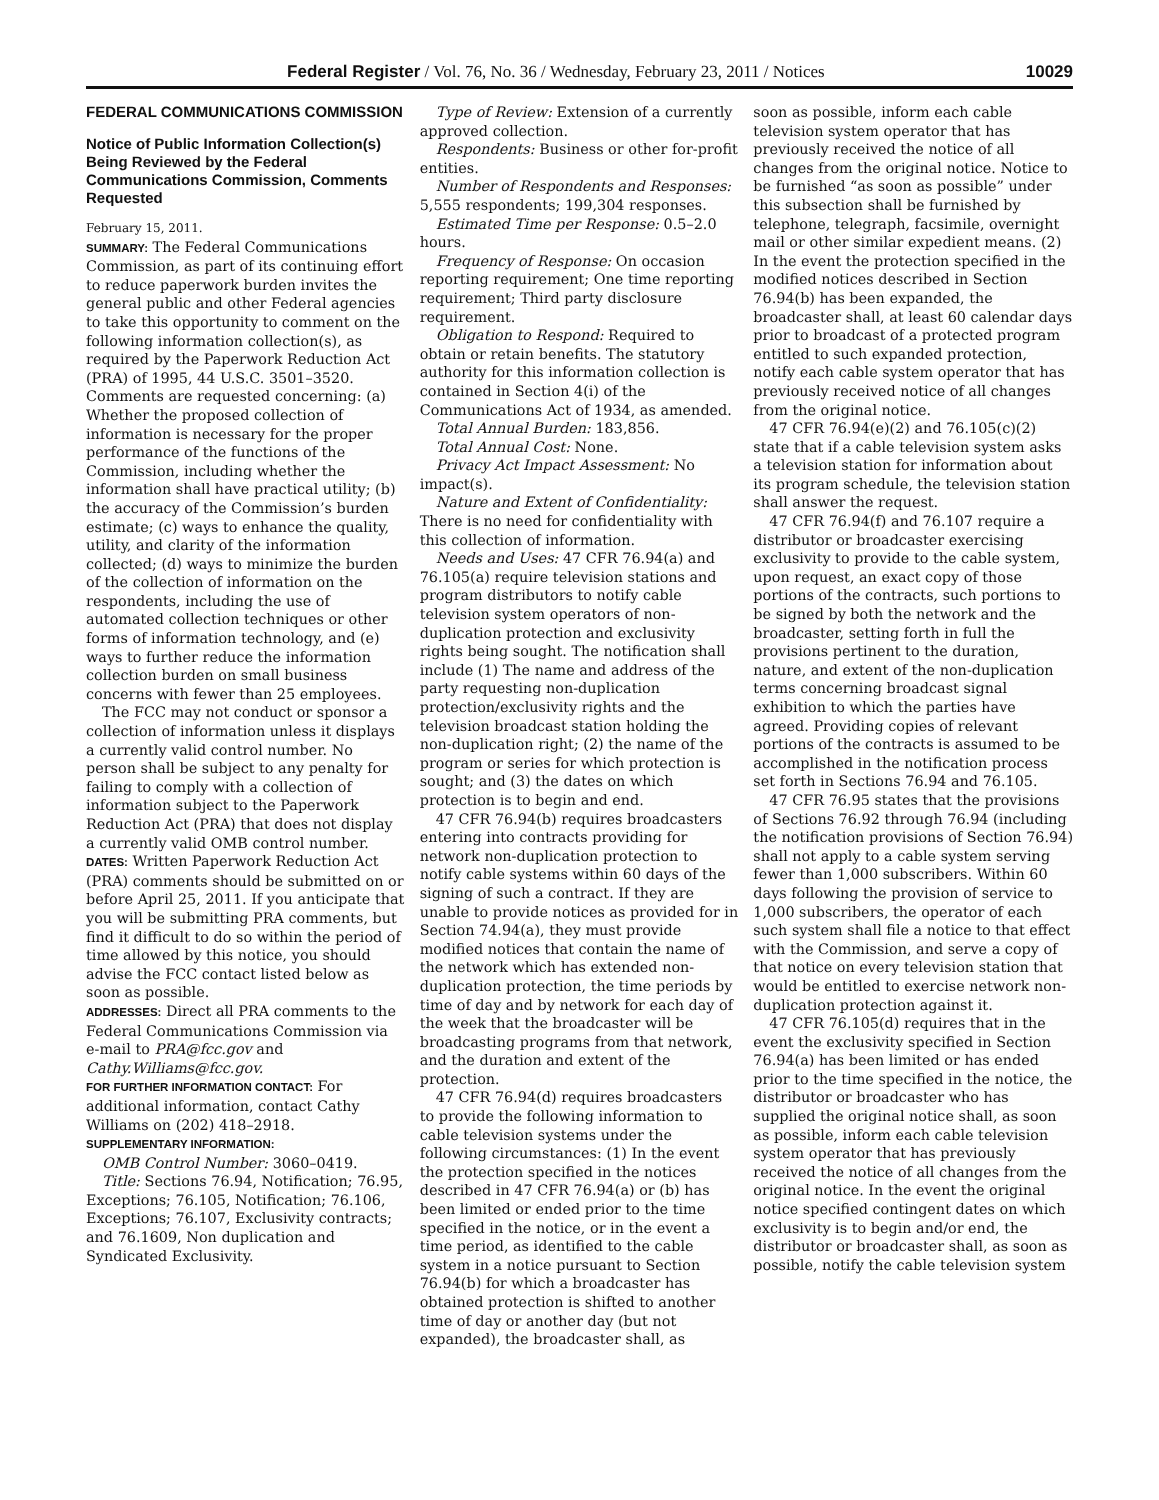Federal Register / Vol. 76, No. 36 / Wednesday, February 23, 2011 / Notices 10029
FEDERAL COMMUNICATIONS COMMISSION
Notice of Public Information Collection(s) Being Reviewed by the Federal Communications Commission, Comments Requested
February 15, 2011.
SUMMARY: The Federal Communications Commission, as part of its continuing effort to reduce paperwork burden invites the general public and other Federal agencies to take this opportunity to comment on the following information collection(s), as required by the Paperwork Reduction Act (PRA) of 1995, 44 U.S.C. 3501–3520. Comments are requested concerning: (a) Whether the proposed collection of information is necessary for the proper performance of the functions of the Commission, including whether the information shall have practical utility; (b) the accuracy of the Commission’s burden estimate; (c) ways to enhance the quality, utility, and clarity of the information collected; (d) ways to minimize the burden of the collection of information on the respondents, including the use of automated collection techniques or other forms of information technology, and (e) ways to further reduce the information collection burden on small business concerns with fewer than 25 employees.
The FCC may not conduct or sponsor a collection of information unless it displays a currently valid control number. No person shall be subject to any penalty for failing to comply with a collection of information subject to the Paperwork Reduction Act (PRA) that does not display a currently valid OMB control number.
DATES: Written Paperwork Reduction Act (PRA) comments should be submitted on or before April 25, 2011. If you anticipate that you will be submitting PRA comments, but find it difficult to do so within the period of time allowed by this notice, you should advise the FCC contact listed below as soon as possible.
ADDRESSES: Direct all PRA comments to the Federal Communications Commission via e-mail to PRA@fcc.gov and Cathy.Williams@fcc.gov.
FOR FURTHER INFORMATION CONTACT: For additional information, contact Cathy Williams on (202) 418–2918.
SUPPLEMENTARY INFORMATION:
OMB Control Number: 3060–0419.
Title: Sections 76.94, Notification; 76.95, Exceptions; 76.105, Notification; 76.106, Exceptions; 76.107, Exclusivity contracts; and 76.1609, Non duplication and Syndicated Exclusivity.
Type of Review: Extension of a currently approved collection.
Respondents: Business or other for-profit entities.
Number of Respondents and Responses: 5,555 respondents; 199,304 responses.
Estimated Time per Response: 0.5–2.0 hours.
Frequency of Response: On occasion reporting requirement; One time reporting requirement; Third party disclosure requirement.
Obligation to Respond: Required to obtain or retain benefits. The statutory authority for this information collection is contained in Section 4(i) of the Communications Act of 1934, as amended.
Total Annual Burden: 183,856.
Total Annual Cost: None.
Privacy Act Impact Assessment: No impact(s).
Nature and Extent of Confidentiality: There is no need for confidentiality with this collection of information.
Needs and Uses: 47 CFR 76.94(a) and 76.105(a) require television stations and program distributors to notify cable television system operators of non-duplication protection and exclusivity rights being sought. The notification shall include (1) The name and address of the party requesting non-duplication protection/exclusivity rights and the television broadcast station holding the non-duplication right; (2) the name of the program or series for which protection is sought; and (3) the dates on which protection is to begin and end.
47 CFR 76.94(b) requires broadcasters entering into contracts providing for network non-duplication protection to notify cable systems within 60 days of the signing of such a contract. If they are unable to provide notices as provided for in Section 74.94(a), they must provide modified notices that contain the name of the network which has extended non-duplication protection, the time periods by time of day and by network for each day of the week that the broadcaster will be broadcasting programs from that network, and the duration and extent of the protection.
47 CFR 76.94(d) requires broadcasters to provide the following information to cable television systems under the following circumstances: (1) In the event the protection specified in the notices described in 47 CFR 76.94(a) or (b) has been limited or ended prior to the time specified in the notice, or in the event a time period, as identified to the cable system in a notice pursuant to Section 76.94(b) for which a broadcaster has obtained protection is shifted to another time of day or another day (but not expanded), the broadcaster shall, as
soon as possible, inform each cable television system operator that has previously received the notice of all changes from the original notice. Notice to be furnished “as soon as possible” under this subsection shall be furnished by telephone, telegraph, facsimile, overnight mail or other similar expedient means. (2) In the event the protection specified in the modified notices described in Section 76.94(b) has been expanded, the broadcaster shall, at least 60 calendar days prior to broadcast of a protected program entitled to such expanded protection, notify each cable system operator that has previously received notice of all changes from the original notice.
47 CFR 76.94(e)(2) and 76.105(c)(2) state that if a cable television system asks a television station for information about its program schedule, the television station shall answer the request.
47 CFR 76.94(f) and 76.107 require a distributor or broadcaster exercising exclusivity to provide to the cable system, upon request, an exact copy of those portions of the contracts, such portions to be signed by both the network and the broadcaster, setting forth in full the provisions pertinent to the duration, nature, and extent of the non-duplication terms concerning broadcast signal exhibition to which the parties have agreed. Providing copies of relevant portions of the contracts is assumed to be accomplished in the notification process set forth in Sections 76.94 and 76.105.
47 CFR 76.95 states that the provisions of Sections 76.92 through 76.94 (including the notification provisions of Section 76.94) shall not apply to a cable system serving fewer than 1,000 subscribers. Within 60 days following the provision of service to 1,000 subscribers, the operator of each such system shall file a notice to that effect with the Commission, and serve a copy of that notice on every television station that would be entitled to exercise network non-duplication protection against it.
47 CFR 76.105(d) requires that in the event the exclusivity specified in Section 76.94(a) has been limited or has ended prior to the time specified in the notice, the distributor or broadcaster who has supplied the original notice shall, as soon as possible, inform each cable television system operator that has previously received the notice of all changes from the original notice. In the event the original notice specified contingent dates on which exclusivity is to begin and/or end, the distributor or broadcaster shall, as soon as possible, notify the cable television system